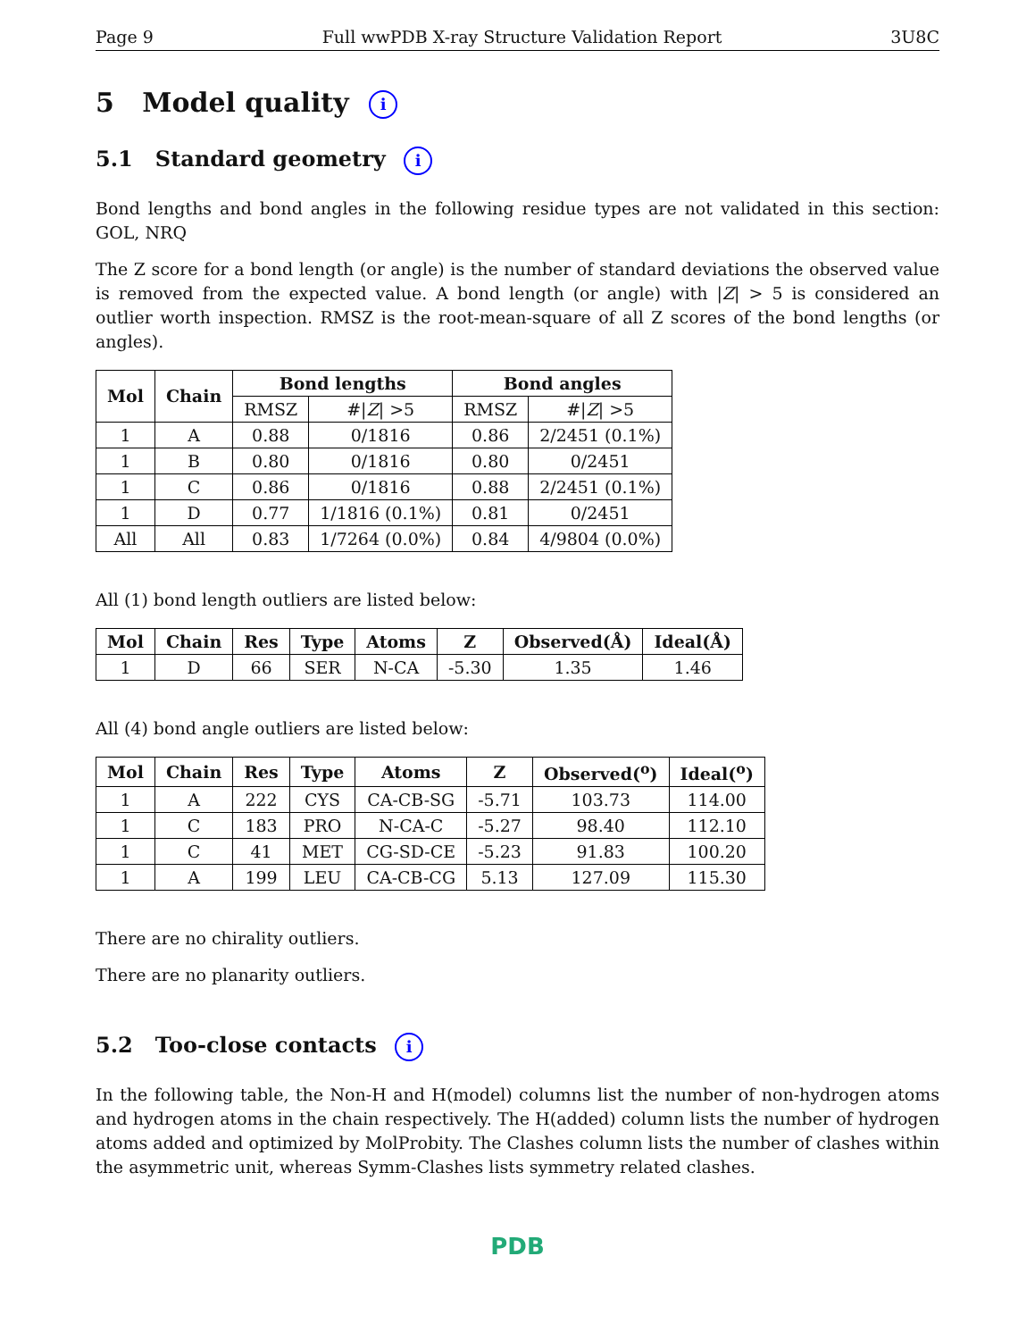Page 9 Full wwPDB X-ray Structure Validation Report 3U8C
5 Model quality i
5.1 Standard geometry i
Bond lengths and bond angles in the following residue types are not validated in this section: GOL, NRQ
The Z score for a bond length (or angle) is the number of standard deviations the observed value is removed from the expected value. A bond length (or angle) with |Z| > 5 is considered an outlier worth inspection. RMSZ is the root-mean-square of all Z scores of the bond lengths (or angles).
| Mol | Chain | Bond lengths | | Bond angles | |
| --- | --- | --- | --- | --- | --- |
| | | RMSZ | #/ Z / >5 | RMSZ | #/ Z / >5 |
| 1 | A | 0.88 | 0/1816 | 0.86 | 2/2451 (0.1%) |
| 1 | B | 0.80 | 0/1816 | 0.80 | 0/2451 |
| 1 | C | 0.86 | 0/1816 | 0.88 | 2/2451 (0.1%) |
| 1 | D | 0.77 | 1/1816 (0.1%) | 0.81 | 0/2451 |
| All | All | 0.83 | 1/7264 (0.0%) | 0.84 | 4/9804 (0.0%) |
All (1) bond length outliers are listed below:
| Mol | Chain | Res | Type | Atoms | Z | Observed(Å) | Ideal(Å) |
| --- | --- | --- | --- | --- | --- | --- | --- |
| 1 | D | 66 | SER | N-CA | -5.30 | 1.35 | 1.46 |
All (4) bond angle outliers are listed below:
| Mol | Chain | Res | Type | Atoms | Z | Observed(<sup>o</sup>) | Ideal(<sup>o</sup>) |
| --- | --- | --- | --- | --- | --- | --- | --- |
| 1 | A | 222 | CYS | CA-CB-SG | -5.71 | 103.73 | 114.00 |
| 1 | C | 183 | PRO | N-CA-C | -5.27 | 98.40 | 112.10 |
| 1 | C | 41 | MET | CG-SD-CE | -5.23 | 91.83 | 100.20 |
| 1 | A | 199 | LEU | CA-CB-CG | 5.13 | 127.09 | 115.30 |
There are no chirality outliers.
There are no planarity outliers.
5.2 Too-close contacts i
In the following table, the Non-H and H(model) columns list the number of non-hydrogen atoms and hydrogen atoms in the chain respectively. The H(added) column lists the number of hydrogen atoms added and optimized by MolProbity. The Clashes column lists the number of clashes within the asymmetric unit, whereas Symm-Clashes lists symmetry related clashes.
PDB